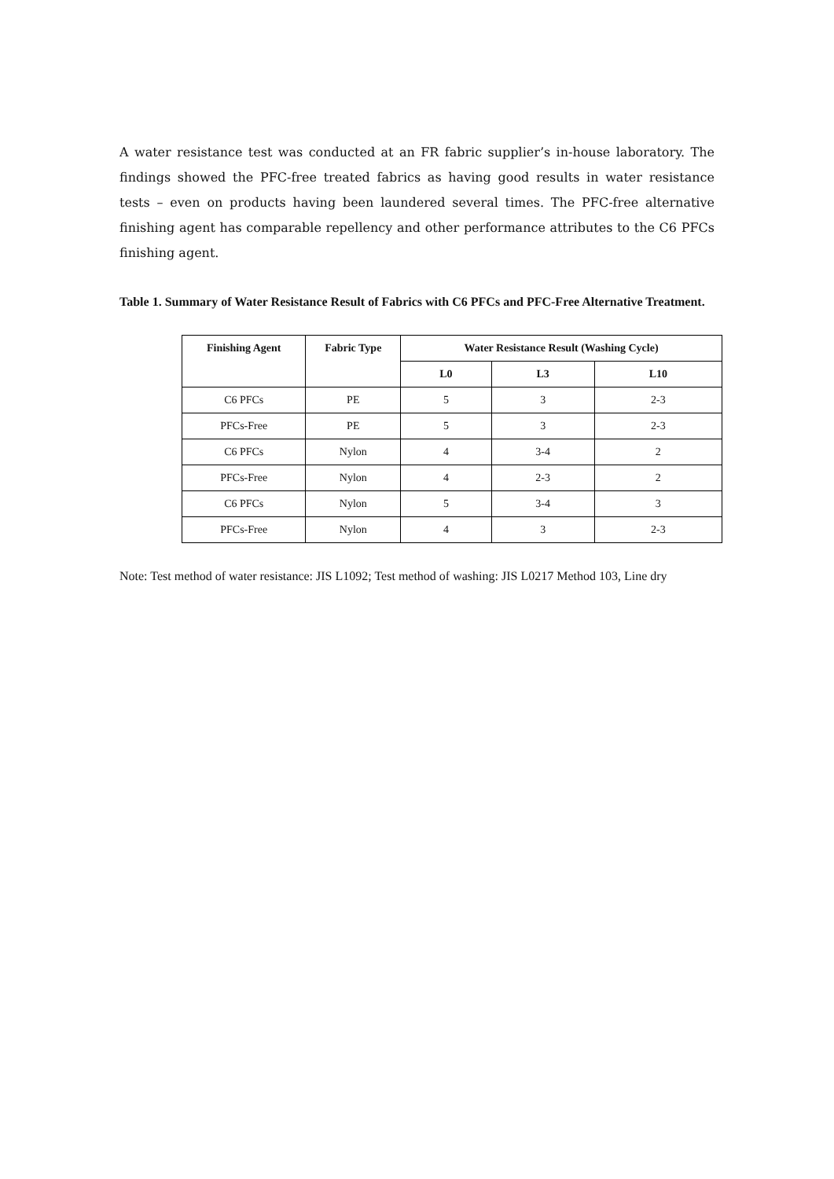A water resistance test was conducted at an FR fabric supplier’s in-house laboratory. The findings showed the PFC-free treated fabrics as having good results in water resistance tests – even on products having been laundered several times. The PFC-free alternative finishing agent has comparable repellency and other performance attributes to the C6 PFCs finishing agent.
Table 1. Summary of Water Resistance Result of Fabrics with C6 PFCs and PFC-Free Alternative Treatment.
| Finishing Agent | Fabric Type | Water Resistance Result (Washing Cycle) | | |
| --- | --- | --- | --- | --- |
| | | L0 | L3 | L10 |
| C6 PFCs | PE | 5 | 3 | 2-3 |
| PFCs-Free | PE | 5 | 3 | 2-3 |
| C6 PFCs | Nylon | 4 | 3-4 | 2 |
| PFCs-Free | Nylon | 4 | 2-3 | 2 |
| C6 PFCs | Nylon | 5 | 3-4 | 3 |
| PFCs-Free | Nylon | 4 | 3 | 2-3 |
Note: Test method of water resistance: JIS L1092; Test method of washing: JIS L0217 Method 103, Line dry